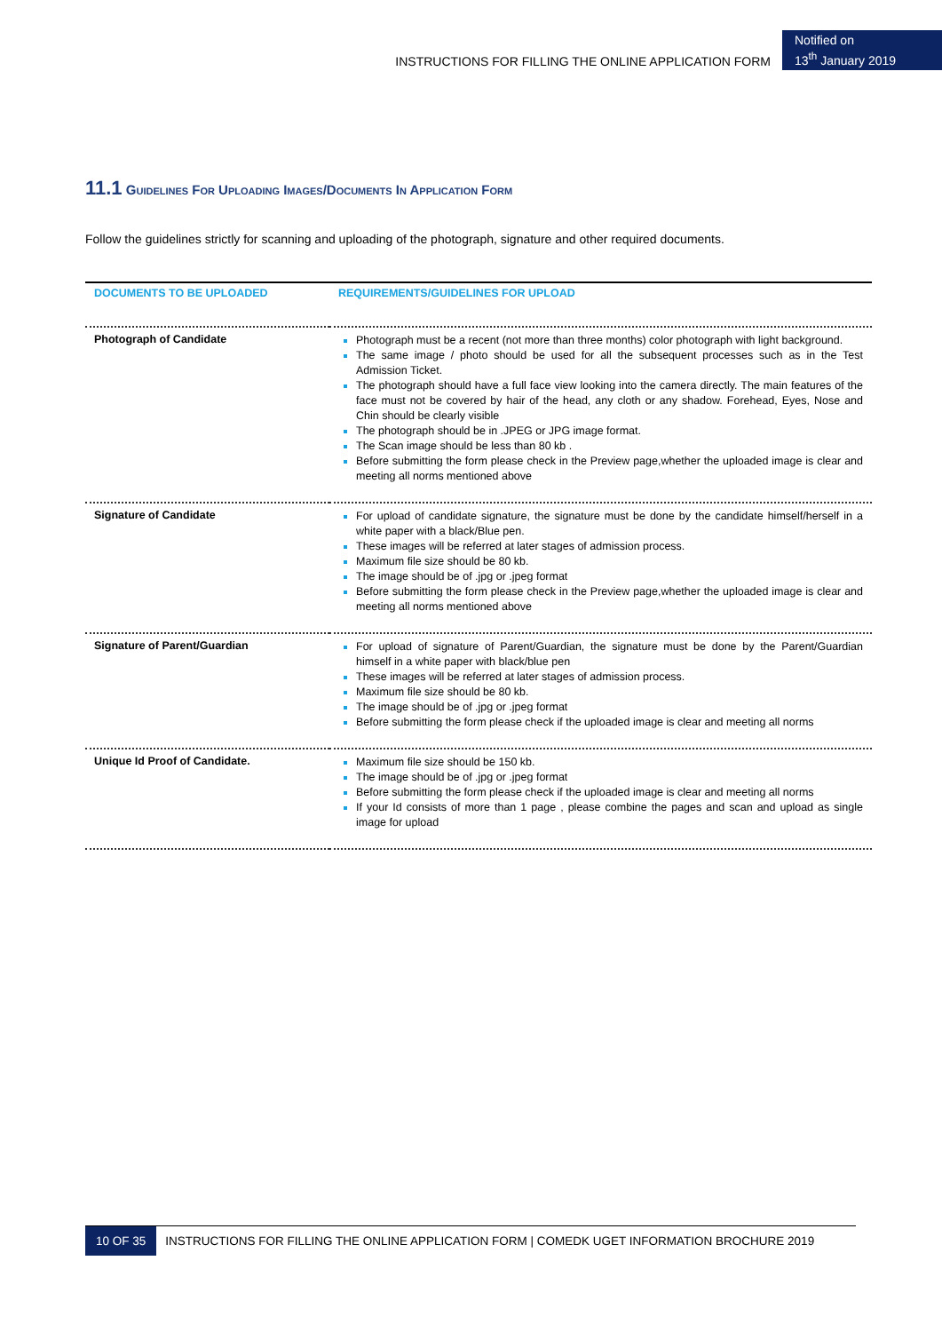INSTRUCTIONS FOR FILLING THE ONLINE APPLICATION FORM
Notified on
13<sup>th</sup> January 2019
11.1 Guidelines For Uploading Images/Documents In Application Form
Follow the guidelines strictly for scanning and uploading of the photograph, signature and other required documents.
| DOCUMENTS TO BE UPLOADED | REQUIREMENTS/GUIDELINES FOR UPLOAD |
| --- | --- |
| Photograph of Candidate | Photograph must be a recent (not more than three months) color photograph with light background. The same image / photo should be used for all the subsequent processes such as in the Test Admission Ticket. The photograph should have a full face view looking into the camera directly. The main features of the face must not be covered by hair of the head, any cloth or any shadow. Forehead, Eyes, Nose and Chin should be clearly visible The photograph should be in .JPEG or JPG image format. The Scan image should be less than 80 kb . Before submitting the form please check in the Preview page,whether the uploaded image is clear and meeting all norms mentioned above |
| Signature of Candidate | For upload of candidate signature, the signature must be done by the candidate himself/herself in a white paper with a black/Blue pen. These images will be referred at later stages of admission process. Maximum file size should be 80 kb. The image should be of .jpg or .jpeg format Before submitting the form please check in the Preview page,whether the uploaded image is clear and meeting all norms mentioned above |
| Signature of Parent/Guardian | For upload of signature of Parent/Guardian, the signature must be done by the Parent/Guardian himself in a white paper with black/blue pen These images will be referred at later stages of admission process. Maximum file size should be 80 kb. The image should be of .jpg or .jpeg format Before submitting the form please check if the uploaded image is clear and meeting all norms |
| Unique Id Proof of Candidate. | Maximum file size should be 150 kb. The image should be of .jpg or .jpeg format Before submitting the form please check if the uploaded image is clear and meeting all norms If your Id consists of more than 1 page , please combine the pages and scan and upload as single image for upload |
10 OF 35 INSTRUCTIONS FOR FILLING THE ONLINE APPLICATION FORM | COMEDK UGET INFORMATION BROCHURE 2019